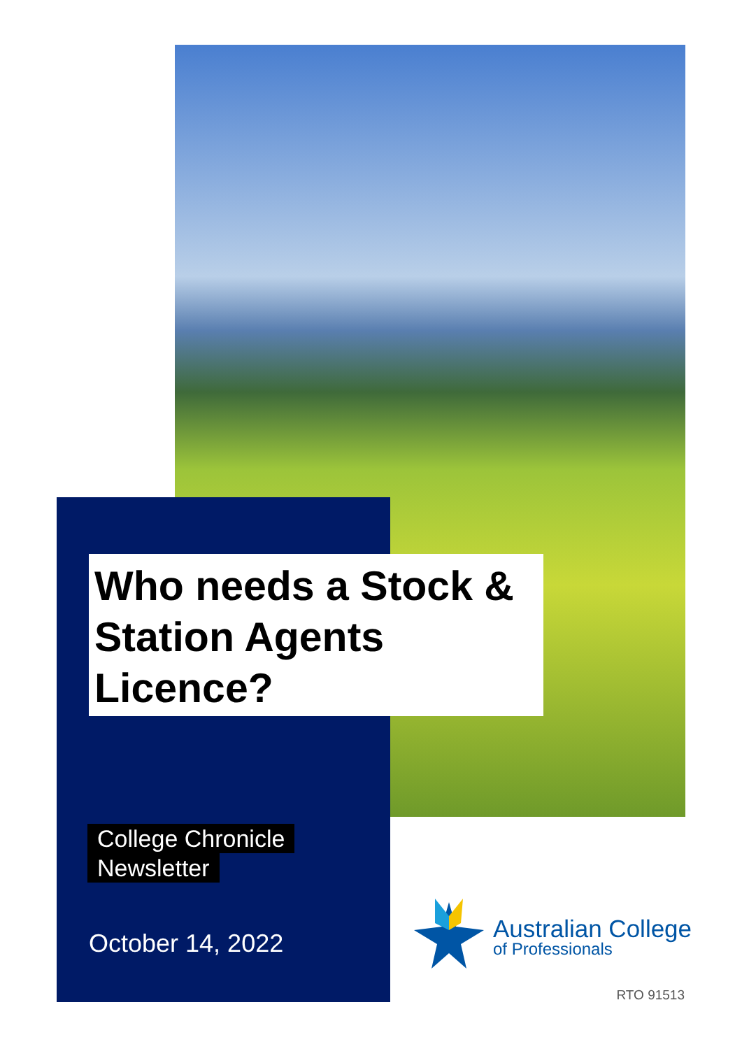Who needs a Stock & Station Agents Licence?
College Chronicle
Newsletter
October 14, 2022
Australian College
of Professionals
RTO 91513